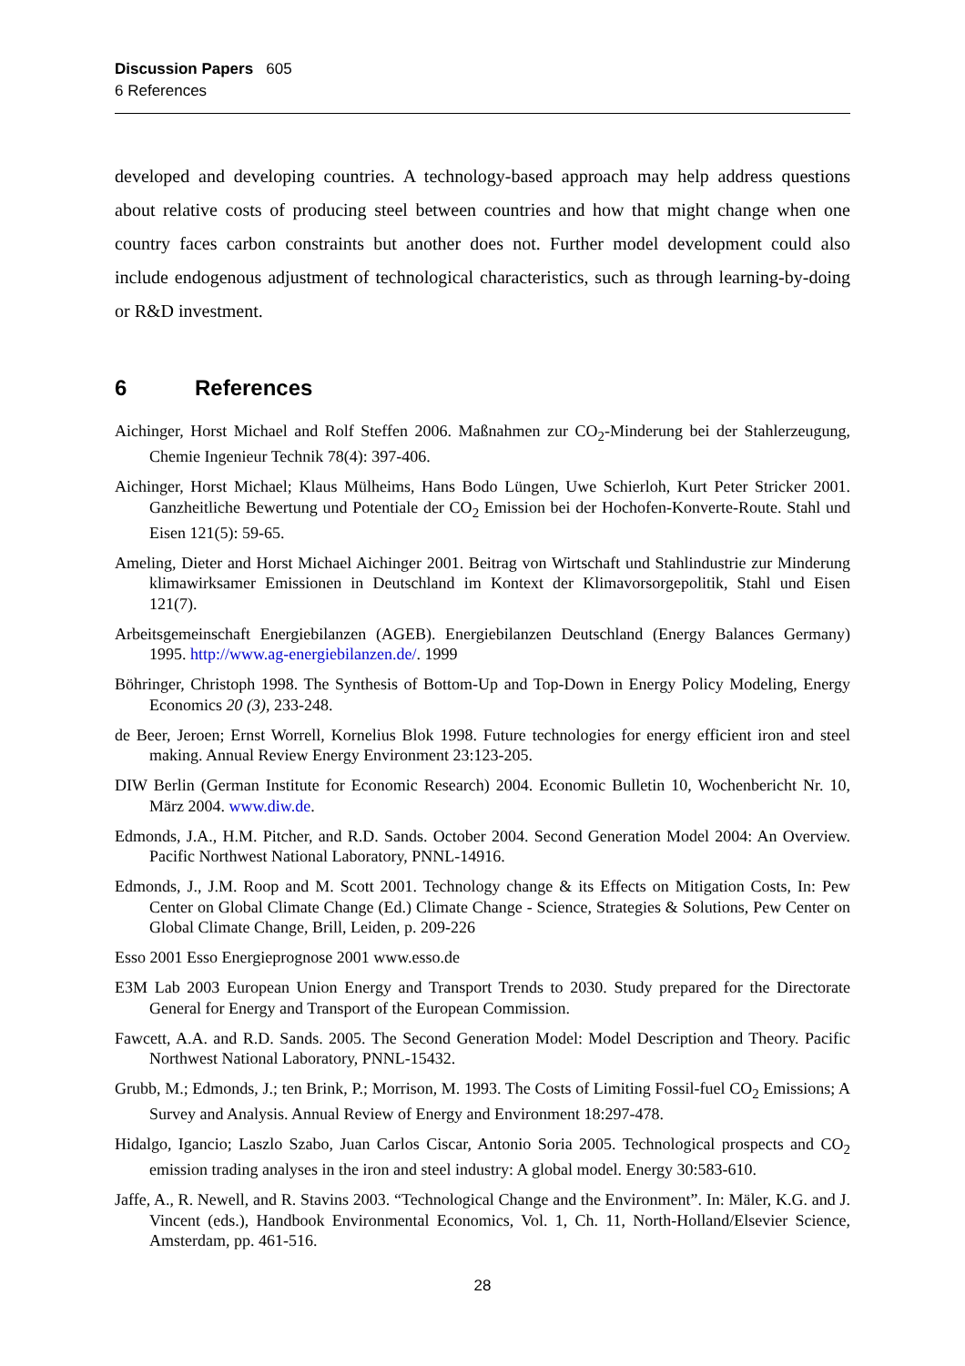Discussion Papers 605
6 References
developed and developing countries. A technology-based approach may help address questions about relative costs of producing steel between countries and how that might change when one country faces carbon constraints but another does not. Further model development could also include endogenous adjustment of technological characteristics, such as through learning-by-doing or R&D investment.
6 References
Aichinger, Horst Michael and Rolf Steffen 2006. Maßnahmen zur CO<sub>2</sub>-Minderung bei der Stahlerzeugung, Chemie Ingenieur Technik 78(4): 397-406.
Aichinger, Horst Michael; Klaus Mülheims, Hans Bodo Lüngen, Uwe Schierloh, Kurt Peter Stricker 2001. Ganzheitliche Bewertung und Potentiale der CO<sub>2</sub> Emission bei der Hochofen-Konverte-Route. Stahl und Eisen 121(5): 59-65.
Ameling, Dieter and Horst Michael Aichinger 2001. Beitrag von Wirtschaft und Stahlindustrie zur Minderung klimawirksamer Emissionen in Deutschland im Kontext der Klimavorsorgepolitik, Stahl und Eisen 121(7).
Arbeitsgemeinschaft Energiebilanzen (AGEB). Energiebilanzen Deutschland (Energy Balances Germany) 1995. http://www.ag-energiebilanzen.de/. 1999
Böhringer, Christoph 1998. The Synthesis of Bottom-Up and Top-Down in Energy Policy Modeling, Energy Economics 20 (3), 233-248.
de Beer, Jeroen; Ernst Worrell, Kornelius Blok 1998. Future technologies for energy efficient iron and steel making. Annual Review Energy Environment 23:123-205.
DIW Berlin (German Institute for Economic Research) 2004. Economic Bulletin 10, Wochenbericht Nr. 10, März 2004. www.diw.de.
Edmonds, J.A., H.M. Pitcher, and R.D. Sands. October 2004. Second Generation Model 2004: An Overview. Pacific Northwest National Laboratory, PNNL-14916.
Edmonds, J., J.M. Roop and M. Scott 2001. Technology change & its Effects on Mitigation Costs, In: Pew Center on Global Climate Change (Ed.) Climate Change - Science, Strategies & Solutions, Pew Center on Global Climate Change, Brill, Leiden, p. 209-226
Esso 2001 Esso Energieprognose 2001 www.esso.de
E3M Lab 2003 European Union Energy and Transport Trends to 2030. Study prepared for the Directorate General for Energy and Transport of the European Commission.
Fawcett, A.A. and R.D. Sands. 2005. The Second Generation Model: Model Description and Theory. Pacific Northwest National Laboratory, PNNL-15432.
Grubb, M.; Edmonds, J.; ten Brink, P.; Morrison, M. 1993. The Costs of Limiting Fossil-fuel CO<sub>2</sub> Emissions; A Survey and Analysis. Annual Review of Energy and Environment 18:297-478.
Hidalgo, Igancio; Laszlo Szabo, Juan Carlos Ciscar, Antonio Soria 2005. Technological prospects and CO<sub>2</sub> emission trading analyses in the iron and steel industry: A global model. Energy 30:583-610.
Jaffe, A., R. Newell, and R. Stavins 2003. “Technological Change and the Environment”. In: Mäler, K.G. and J. Vincent (eds.), Handbook Environmental Economics, Vol. 1, Ch. 11, North-Holland/Elsevier Science, Amsterdam, pp. 461-516.
28